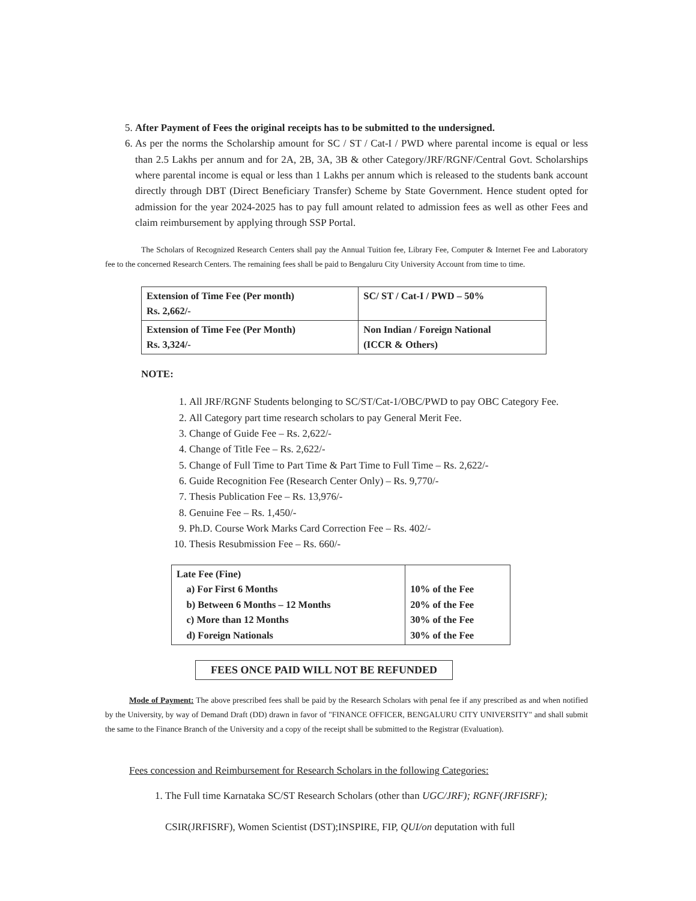5. After Payment of Fees the original receipts has to be submitted to the undersigned.
6. As per the norms the Scholarship amount for SC / ST / Cat-I / PWD where parental income is equal or less than 2.5 Lakhs per annum and for 2A, 2B, 3A, 3B & other Category/JRF/RGNF/Central Govt. Scholarships where parental income is equal or less than 1 Lakhs per annum which is released to the students bank account directly through DBT (Direct Beneficiary Transfer) Scheme by State Government. Hence student opted for admission for the year 2024-2025 has to pay full amount related to admission fees as well as other Fees and claim reimbursement by applying through SSP Portal.
The Scholars of Recognized Research Centers shall pay the Annual Tuition fee, Library Fee, Computer & Internet Fee and Laboratory fee to the concerned Research Centers. The remaining fees shall be paid to Bengaluru City University Account from time to time.
| Extension of Time Fee (Per month) Rs. 2,662/- | SC/ ST / Cat-I / PWD – 50% |
| Extension of Time Fee (Per Month) Rs. 3,324/- | Non Indian / Foreign National (ICCR & Others) |
NOTE:
1. All JRF/RGNF Students belonging to SC/ST/Cat-1/OBC/PWD to pay OBC Category Fee.
2. All Category part time research scholars to pay General Merit Fee.
3. Change of Guide Fee – Rs. 2,622/-
4. Change of Title Fee – Rs. 2,622/-
5. Change of Full Time to Part Time & Part Time to Full Time – Rs. 2,622/-
6. Guide Recognition Fee (Research Center Only) – Rs. 9,770/-
7. Thesis Publication Fee – Rs. 13,976/-
8. Genuine Fee – Rs. 1,450/-
9. Ph.D. Course Work Marks Card Correction Fee – Rs. 402/-
10. Thesis Resubmission Fee – Rs. 660/-
| Late Fee (Fine) a) For First 6 Months b) Between 6 Months – 12 Months c) More than 12 Months d) Foreign Nationals | 10% of the Fee 20% of the Fee 30% of the Fee 30% of the Fee |
FEES ONCE PAID WILL NOT BE REFUNDED
Mode of Payment: The above prescribed fees shall be paid by the Research Scholars with penal fee if any prescribed as and when notified by the University, by way of Demand Draft (DD) drawn in favor of "FINANCE OFFICER, BENGALURU CITY UNIVERSITY" and shall submit the same to the Finance Branch of the University and a copy of the receipt shall be submitted to the Registrar (Evaluation).
Fees concession and Reimbursement for Research Scholars in the following Categories:
1. The Full time Karnataka SC/ST Research Scholars (other than UGC/JRF); RGNF(JRFISRF);
CSIR(JRFISRF), Women Scientist (DST);INSPIRE, FIP, QUI/on deputation with full